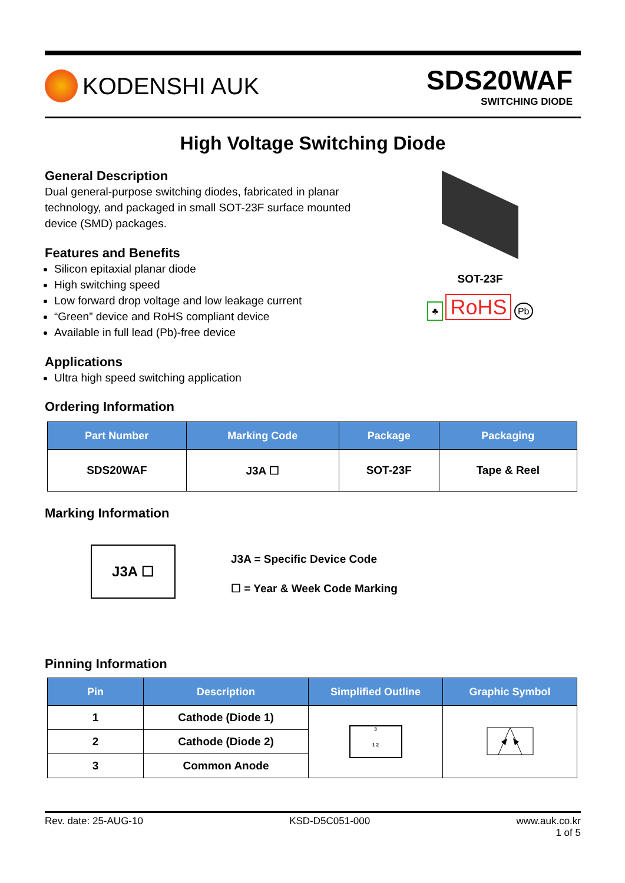KODENSHI AUK
SDS20WAF
SWITCHING DIODE
High Voltage Switching Diode
General Description
Dual general-purpose switching diodes, fabricated in planar technology, and packaged in small SOT-23F surface mounted device (SMD) packages.
Features and Benefits
Silicon epitaxial planar diode
High switching speed
Low forward drop voltage and low leakage current
“Green” device and RoHS compliant device
Available in full lead (Pb)-free device
Applications
Ultra high speed switching application
SOT-23F
♣ RoHS Pb
Ordering Information
| Part Number | Marking Code | Package | Packaging |
| --- | --- | --- | --- |
| SDS20WAF | J3A ☐ | SOT-23F | Tape & Reel |
Marking Information
J3A ☐
J3A = Specific Device Code
☐ = Year & Week Code Marking
Pinning Information
| Pin | Description | Simplified Outline | Graphic Symbol |
| --- | --- | --- | --- |
| 1 | Cathode (Diode 1) | 3 1 2 | |
| 2 | Cathode (Diode 2) | | |
| 3 | Common Anode | | |
Rev. date: 25-AUG-10 KSD-D5C051-000 www.auk.co.kr
1 of 5